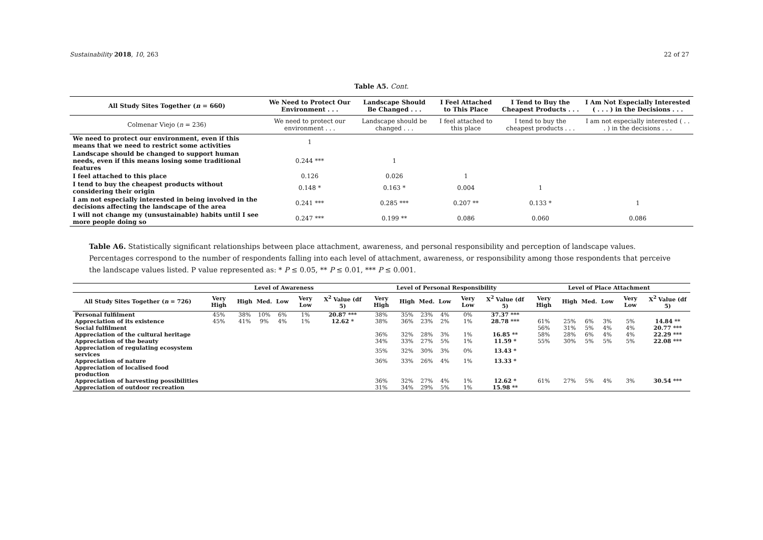Sustainability 2018, 10, 263 22 of 27
Table A5. Cont.
| All Study Sites Together ( n = 660) | We Need to Protect Our Environment . . . | Landscape Should Be Changed . . . | I Feel Attached to This Place | I Tend to Buy the Cheapest Products . . . | I Am Not Especially Interested ( . . . ) in the Decisions . . . |
| --- | --- | --- | --- | --- | --- |
| Colmenar Viejo ( n = 236) | We need to protect our environment . . . | Landscape should be changed . . . | I feel attached to this place | I tend to buy the cheapest products . . . | I am not especially interested ( . . . ) in the decisions . . . |
| We need to protect our environment, even if this means that we need to restrict some activities | 1 | | | | |
| Landscape should be changed to support human needs, even if this means losing some traditional features | 0.244 *** | 1 | | | |
| I feel attached to this place | 0.126 | 0.026 | 1 | | |
| I tend to buy the cheapest products without considering their origin | 0.148 * | 0.163 * | 0.004 | 1 | |
| I am not especially interested in being involved in the decisions affecting the landscape of the area | 0.241 *** | 0.285 *** | 0.207 ** | 0.133 * | 1 |
| I will not change my (unsustainable) habits until I see more people doing so | 0.247 *** | 0.199 ** | 0.086 | 0.060 | 0.086 |
Table A6. Statistically significant relationships between place attachment, awareness, and personal responsibility and perception of landscape values. Percentages correspond to the number of respondents falling into each level of attachment, awareness, or responsibility among those respondents that perceive the landscape values listed. P value represented as: * P ≤ 0.05, ** P ≤ 0.01, *** P ≤ 0.001.
| | Level of Awareness | | | | | | Level of Personal Responsibility | | | | | | Level of Place Attachment | | | | | |
| --- | --- | --- | --- | --- | --- | --- | --- | --- | --- | --- | --- | --- | --- | --- | --- | --- | --- | --- |
| All Study Sites Together ( n = 726) | Very High | High | Med. | Low | Very Low | X<sup>2</sup> Value (df 5) | Very High | High | Med. | Low | Very Low | X<sup>2</sup> Value (df 5) | Very High | High | Med. | Low | Very Low | X<sup>2</sup> Value (df 5) |
| Personal fulfilment | 45% | 38% | 10% | 6% | 1% | 20.87 *** | 38% | 35% | 23% | 4% | 0% | 37.37 *** | | | | | | |
| Appreciation of its existence | 45% | 41% | 9% | 4% | 1% | 12.62 * | 38% | 36% | 23% | 2% | 1% | 28.78 *** | 61% | 25% | 6% | 3% | 5% | 14.84 ** |
| Social fulfilment | | | | | | | | | | | | | 56% | 31% | 5% | 4% | 4% | 20.77 *** |
| Appreciation of the cultural heritage | | | | | | | 36% | 32% | 28% | 3% | 1% | 16.85 ** | 58% | 28% | 6% | 4% | 4% | 22.29 *** |
| Appreciation of the beauty | | | | | | | 34% | 33% | 27% | 5% | 1% | 11.59 * | 55% | 30% | 5% | 5% | 5% | 22.08 *** |
| Appreciation of regulating ecosystem services | | | | | | | 35% | 32% | 30% | 3% | 0% | 13.43 * | | | | | | |
| Appreciation of nature | | | | | | | 36% | 33% | 26% | 4% | 1% | 13.33 * | | | | | | |
| Appreciation of localised food production | | | | | | | | | | | | | | | | | | |
| Appreciation of harvesting possibilities | | | | | | | 36% | 32% | 27% | 4% | 1% | 12.62 * | 61% | 27% | 5% | 4% | 3% | 30.54 *** |
| Appreciation of outdoor recreation | | | | | | | 31% | 34% | 29% | 5% | 1% | 15.98 ** | | | | | | |